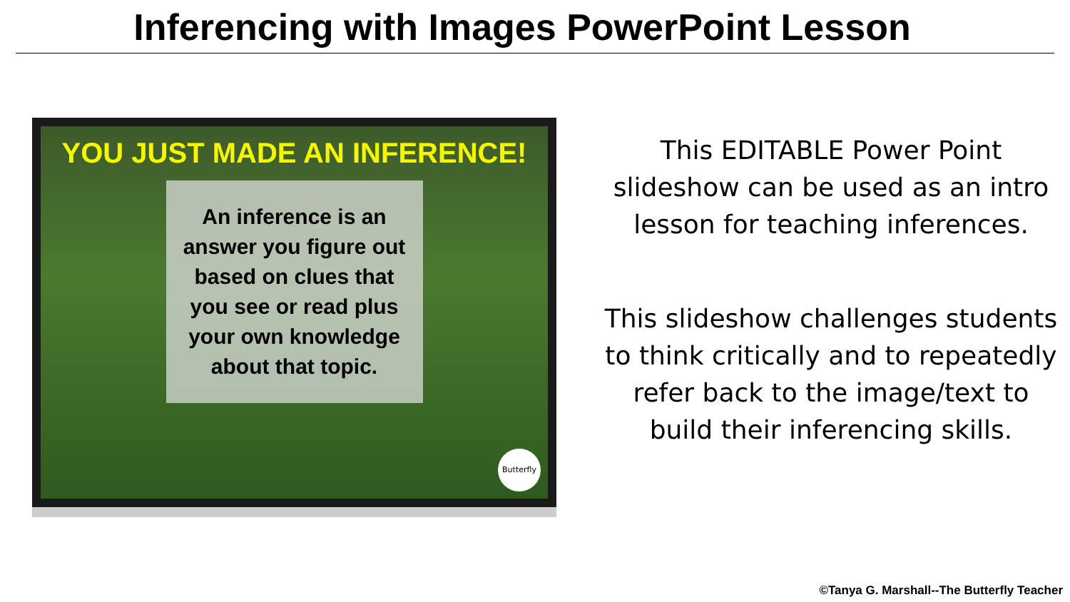Inferencing with Images PowerPoint Lesson
YOU JUST MADE AN INFERENCE!
An inference is an answer you figure out based on clues that you see or read plus your own knowledge about that topic.
Butterfly
This EDITABLE Power Point slideshow can be used as an intro lesson for teaching inferences.
This slideshow challenges students to think critically and to repeatedly refer back to the image/text to build their inferencing skills.
©Tanya G. Marshall--The Butterfly Teacher